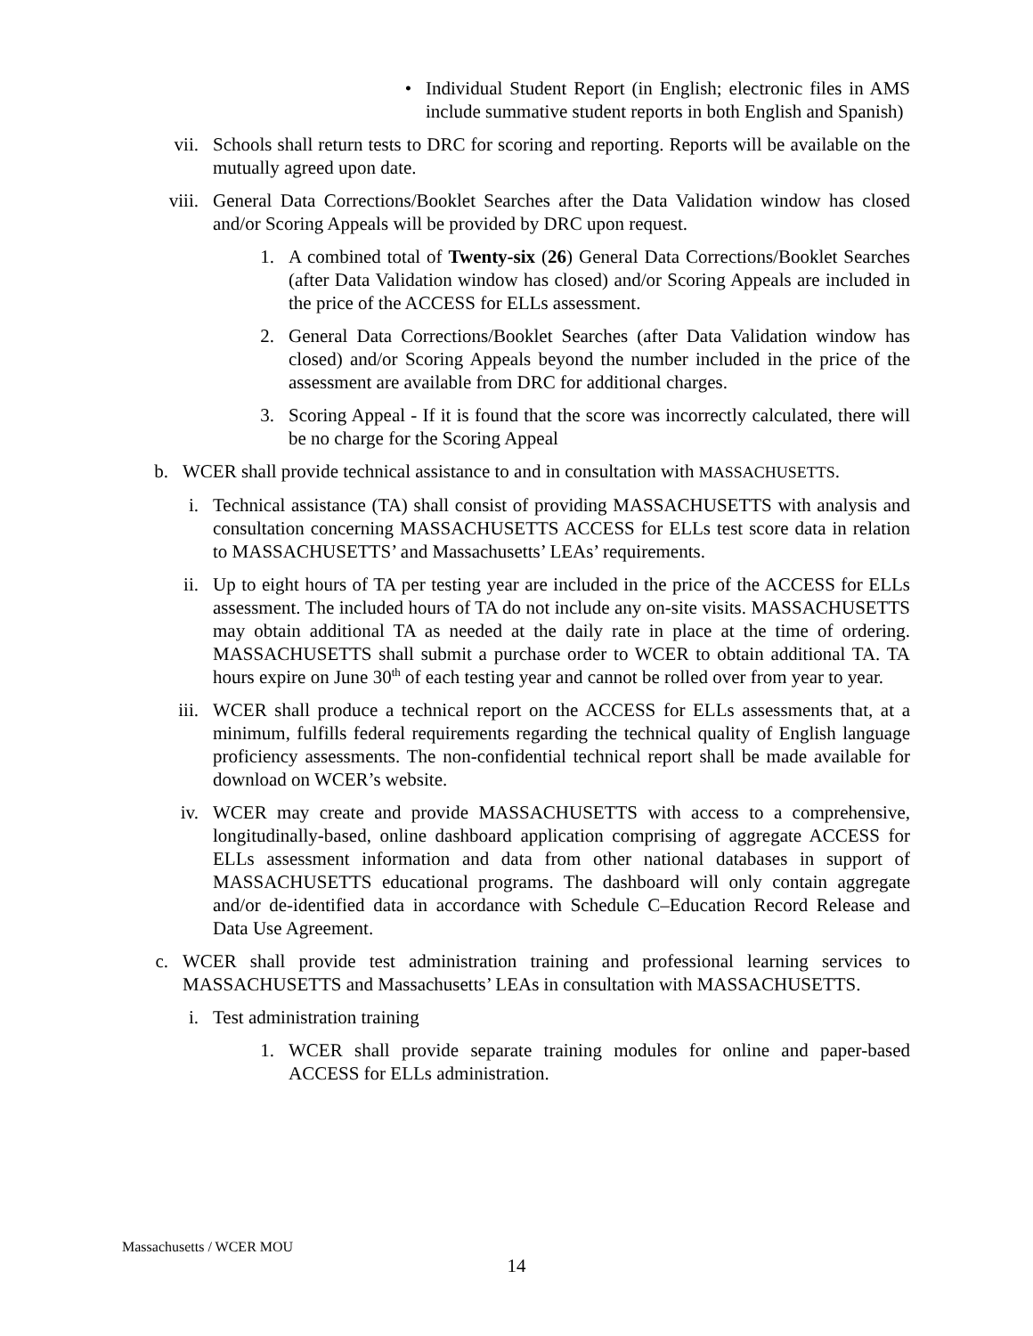• Individual Student Report (in English; electronic files in AMS include summative student reports in both English and Spanish)
vii. Schools shall return tests to DRC for scoring and reporting. Reports will be available on the mutually agreed upon date.
viii. General Data Corrections/Booklet Searches after the Data Validation window has closed and/or Scoring Appeals will be provided by DRC upon request.
1. A combined total of Twenty-six (26) General Data Corrections/Booklet Searches (after Data Validation window has closed) and/or Scoring Appeals are included in the price of the ACCESS for ELLs assessment.
2. General Data Corrections/Booklet Searches (after Data Validation window has closed) and/or Scoring Appeals beyond the number included in the price of the assessment are available from DRC for additional charges.
3. Scoring Appeal - If it is found that the score was incorrectly calculated, there will be no charge for the Scoring Appeal
b. WCER shall provide technical assistance to and in consultation with MASSACHUSETTS.
i. Technical assistance (TA) shall consist of providing MASSACHUSETTS with analysis and consultation concerning MASSACHUSETTS ACCESS for ELLs test score data in relation to MASSACHUSETTS’ and Massachusetts’ LEAs’ requirements.
ii. Up to eight hours of TA per testing year are included in the price of the ACCESS for ELLs assessment. The included hours of TA do not include any on-site visits. MASSACHUSETTS may obtain additional TA as needed at the daily rate in place at the time of ordering. MASSACHUSETTS shall submit a purchase order to WCER to obtain additional TA. TA hours expire on June 30<sup>th</sup> of each testing year and cannot be rolled over from year to year.
iii. WCER shall produce a technical report on the ACCESS for ELLs assessments that, at a minimum, fulfills federal requirements regarding the technical quality of English language proficiency assessments. The non-confidential technical report shall be made available for download on WCER’s website.
iv. WCER may create and provide MASSACHUSETTS with access to a comprehensive, longitudinally-based, online dashboard application comprising of aggregate ACCESS for ELLs assessment information and data from other national databases in support of MASSACHUSETTS educational programs. The dashboard will only contain aggregate and/or de-identified data in accordance with Schedule C–Education Record Release and Data Use Agreement.
c. WCER shall provide test administration training and professional learning services to MASSACHUSETTS and Massachusetts’ LEAs in consultation with MASSACHUSETTS.
i. Test administration training
1. WCER shall provide separate training modules for online and paper-based ACCESS for ELLs administration.
Massachusetts / WCER MOU
14